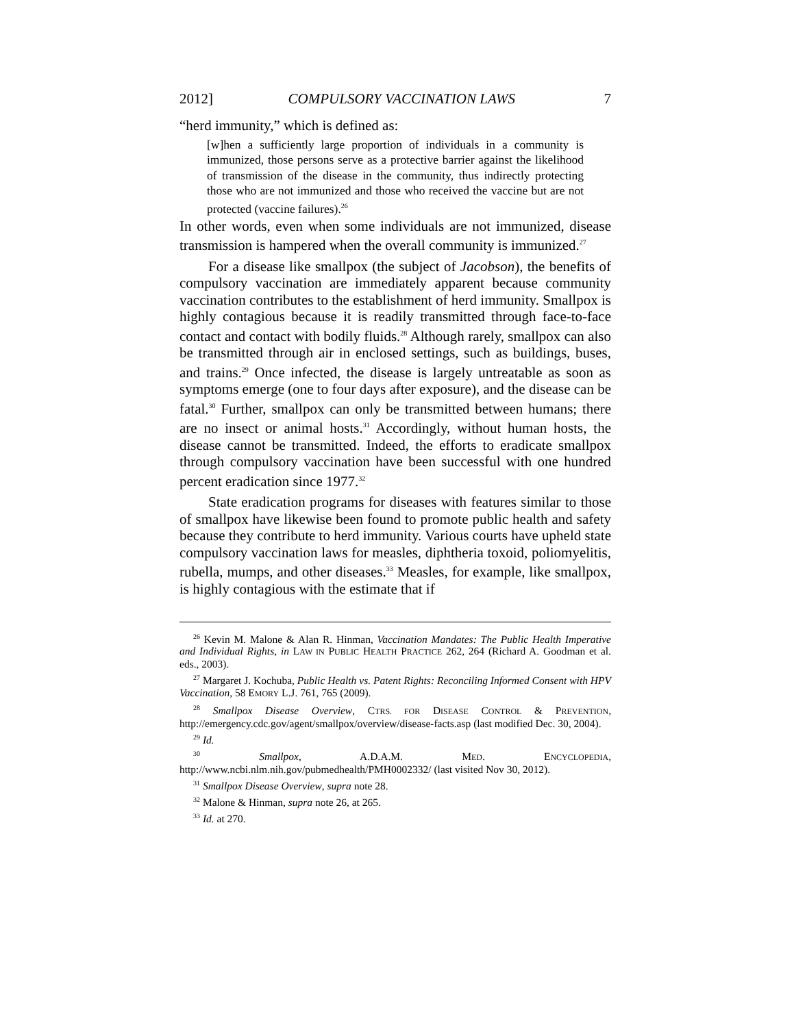2012] COMPULSORY VACCINATION LAWS 7
“herd immunity,” which is defined as:
[w]hen a sufficiently large proportion of individuals in a community is immunized, those persons serve as a protective barrier against the likelihood of transmission of the disease in the community, thus indirectly protecting those who are not immunized and those who received the vaccine but are not protected (vaccine failures).<sup>26</sup>
In other words, even when some individuals are not immunized, disease transmission is hampered when the overall community is immunized.<sup>27</sup>
For a disease like smallpox (the subject of Jacobson), the benefits of compulsory vaccination are immediately apparent because community vaccination contributes to the establishment of herd immunity. Smallpox is highly contagious because it is readily transmitted through face-to-face contact and contact with bodily fluids.<sup>28</sup> Although rarely, smallpox can also be transmitted through air in enclosed settings, such as buildings, buses, and trains.<sup>29</sup> Once infected, the disease is largely untreatable as soon as symptoms emerge (one to four days after exposure), and the disease can be fatal.<sup>30</sup> Further, smallpox can only be transmitted between humans; there are no insect or animal hosts.<sup>31</sup> Accordingly, without human hosts, the disease cannot be transmitted. Indeed, the efforts to eradicate smallpox through compulsory vaccination have been successful with one hundred percent eradication since 1977.<sup>32</sup>
State eradication programs for diseases with features similar to those of smallpox have likewise been found to promote public health and safety because they contribute to herd immunity. Various courts have upheld state compulsory vaccination laws for measles, diphtheria toxoid, poliomyelitis, rubella, mumps, and other diseases.<sup>33</sup> Measles, for example, like smallpox, is highly contagious with the estimate that if
<sup>26</sup> Kevin M. Malone & Alan R. Hinman, Vaccination Mandates: The Public Health Imperative and Individual Rights, in LAW IN PUBLIC HEALTH PRACTICE 262, 264 (Richard A. Goodman et al. eds., 2003).
<sup>27</sup> Margaret J. Kochuba, Public Health vs. Patent Rights: Reconciling Informed Consent with HPV Vaccination, 58 EMORY L.J. 761, 765 (2009).
<sup>28</sup> Smallpox Disease Overview, CTRS. FOR DISEASE CONTROL & PREVENTION, http://emergency.cdc.gov/agent/smallpox/overview/disease-facts.asp (last modified Dec. 30, 2004).
<sup>29</sup> Id.
<sup>30</sup> Smallpox, A.D.A.M. MED. ENCYCLOPEDIA, http://www.ncbi.nlm.nih.gov/pubmedhealth/PMH0002332/ (last visited Nov 30, 2012).
<sup>31</sup> Smallpox Disease Overview, supra note 28.
<sup>32</sup> Malone & Hinman, supra note 26, at 265.
<sup>33</sup> Id. at 270.